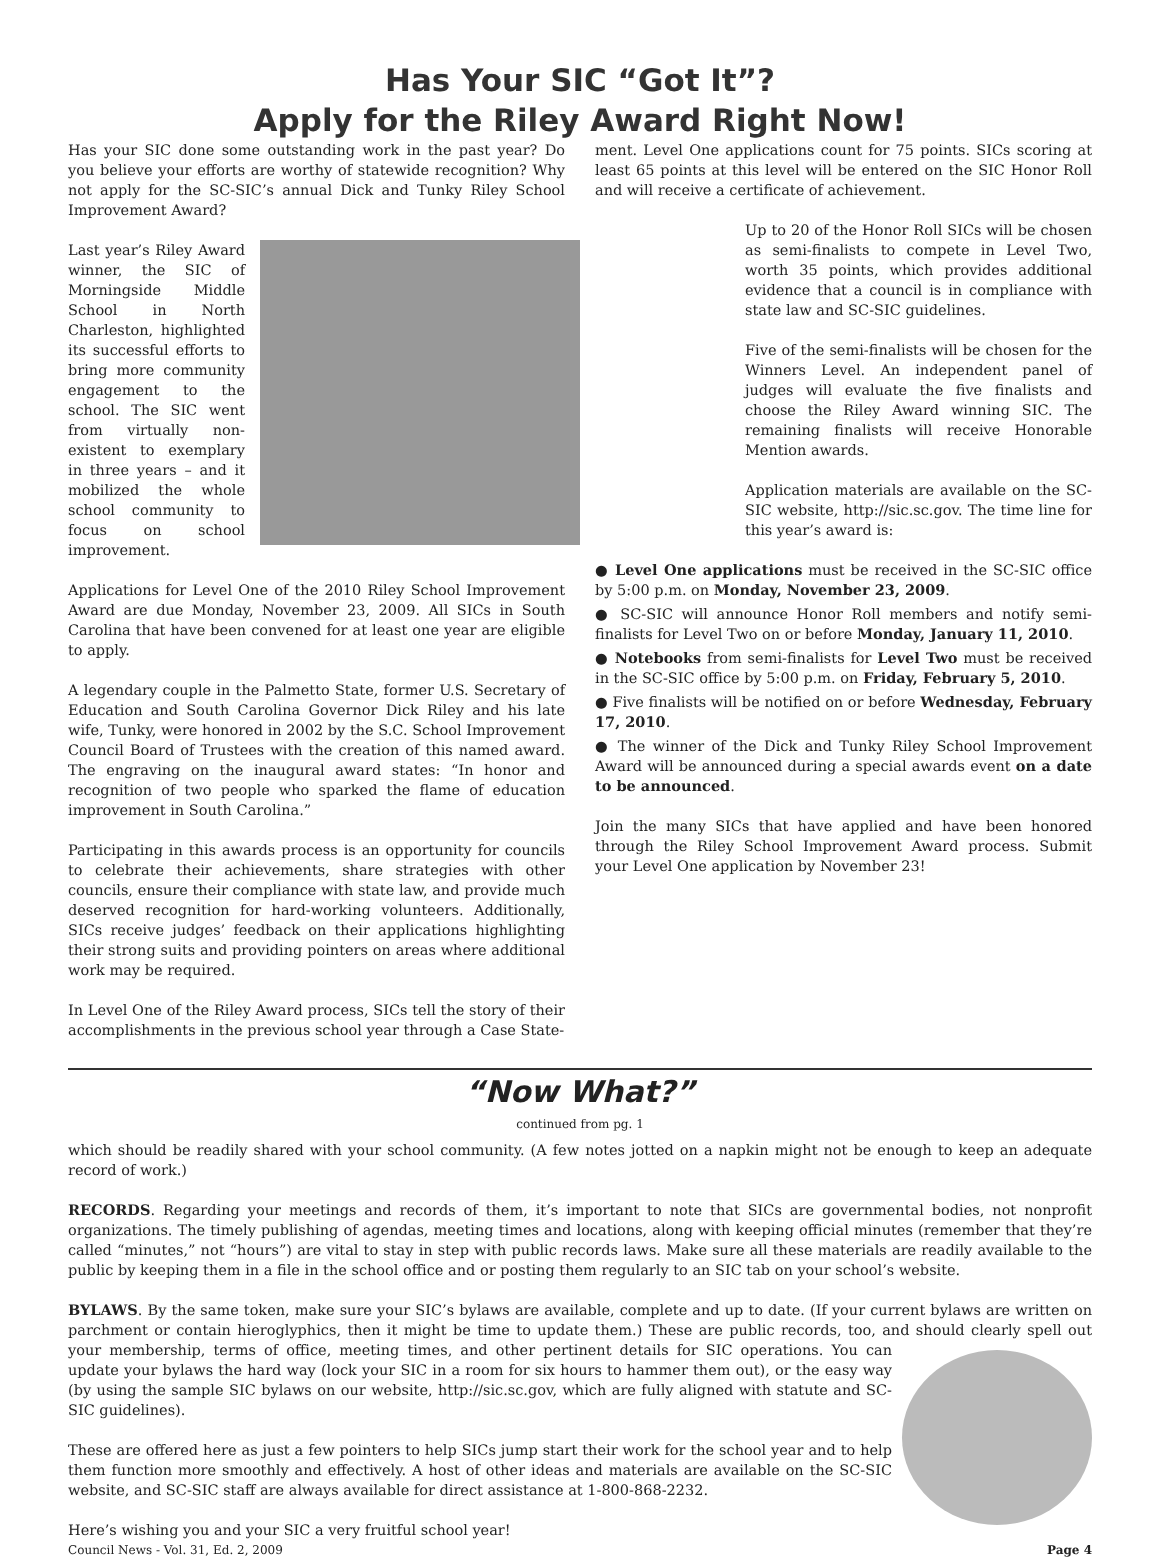Has Your SIC “Got It”?
Apply for the Riley Award Right Now!
Has your SIC done some outstanding work in the past year? Do you believe your efforts are worthy of statewide recognition? Why not apply for the SC-SIC’s annual Dick and Tunky Riley School Improvement Award?
Last year’s Riley Award winner, the SIC of Morningside Middle School in North Charleston, highlighted its successful efforts to bring more community engagement to the school. The SIC went from virtually non-existent to exemplary in three years – and it mobilized the whole school community to focus on school improvement.
Applications for Level One of the 2010 Riley School Improvement Award are due Monday, November 23, 2009. All SICs in South Carolina that have been convened for at least one year are eligible to apply.
A legendary couple in the Palmetto State, former U.S. Secretary of Education and South Carolina Governor Dick Riley and his late wife, Tunky, were honored in 2002 by the S.C. School Improvement Council Board of Trustees with the creation of this named award. The engraving on the inaugural award states: “In honor and recognition of two people who sparked the flame of education improvement in South Carolina.”
Participating in this awards process is an opportunity for councils to celebrate their achievements, share strategies with other councils, ensure their compliance with state law, and provide much deserved recognition for hard-working volunteers. Additionally, SICs receive judges’ feedback on their applications highlighting their strong suits and providing pointers on areas where additional work may be required.
In Level One of the Riley Award process, SICs tell the story of their accomplishments in the previous school year through a Case State-
ment. Level One applications count for 75 points. SICs scoring at least 65 points at this level will be entered on the SIC Honor Roll and will receive a certificate of achievement.
Up to 20 of the Honor Roll SICs will be chosen as semi-finalists to compete in Level Two, worth 35 points, which provides additional evidence that a council is in compliance with state law and SC-SIC guidelines.
Five of the semi-finalists will be chosen for the Winners Level. An independent panel of judges will evaluate the five finalists and choose the Riley Award winning SIC. The remaining finalists will receive Honorable Mention awards.
Application materials are available on the SC-SIC website, http://sic.sc.gov. The time line for this year’s award is:
● Level One applications must be received in the SC-SIC office by 5:00 p.m. on Monday, November 23, 2009.
● SC-SIC will announce Honor Roll members and notify semi-finalists for Level Two on or before Monday, January 11, 2010.
● Notebooks from semi-finalists for Level Two must be received in the SC-SIC office by 5:00 p.m. on Friday, February 5, 2010.
● Five finalists will be notified on or before Wednesday, February 17, 2010.
● The winner of the Dick and Tunky Riley School Improvement Award will be announced during a special awards event on a date to be announced.
Join the many SICs that have applied and have been honored through the Riley School Improvement Award process. Submit your Level One application by November 23!
“Now What?”
continued from pg. 1
which should be readily shared with your school community. (A few notes jotted on a napkin might not be enough to keep an adequate record of work.)
RECORDS. Regarding your meetings and records of them, it’s important to note that SICs are governmental bodies, not nonprofit organizations. The timely publishing of agendas, meeting times and locations, along with keeping official minutes (remember that they’re called “minutes,” not “hours”) are vital to stay in step with public records laws. Make sure all these materials are readily available to the public by keeping them in a file in the school office and or posting them regularly to an SIC tab on your school’s website.
BYLAWS. By the same token, make sure your SIC’s bylaws are available, complete and up to date. (If your current bylaws are written on parchment or contain hieroglyphics, then it might be time to update them.) These are public records, too, and should clearly spell out your membership, terms of office, meeting times, and other pertinent details for SIC operations. You can update your bylaws the hard way (lock your SIC in a room for six hours to hammer them out), or the easy way (by using the sample SIC bylaws on our website, http://sic.sc.gov, which are fully aligned with statute and SC-SIC guidelines).
These are offered here as just a few pointers to help SICs jump start their work for the school year and to help them function more smoothly and effectively. A host of other ideas and materials are available on the SC-SIC website, and SC-SIC staff are always available for direct assistance at 1-800-868-2232.
Here’s wishing you and your SIC a very fruitful school year!
Council News - Vol. 31, Ed. 2, 2009 Page 4